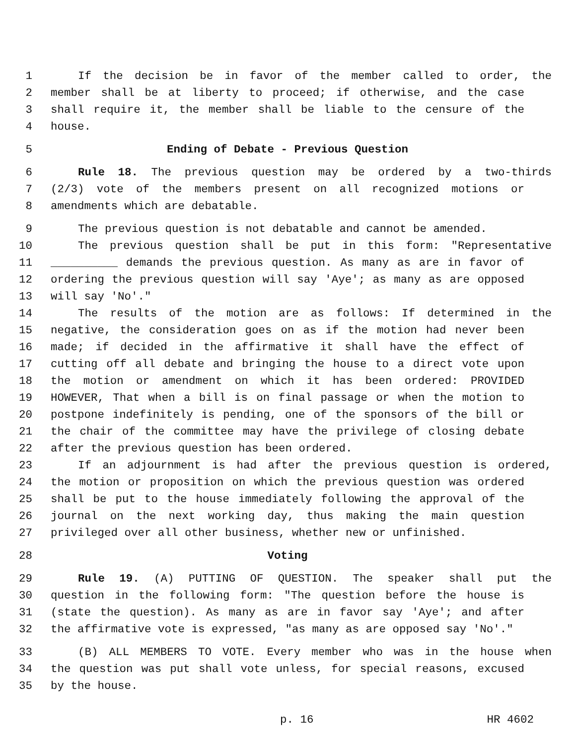1 If the decision be in favor of the member called to order, the
2 member shall be at liberty to proceed; if otherwise, and the case
3 shall require it, the member shall be liable to the censure of the
4 house.
5 Ending of Debate - Previous Question
6 Rule 18. The previous question may be ordered by a two-thirds
7 (2/3) vote of the members present on all recognized motions or
8 amendments which are debatable.
9 The previous question is not debatable and cannot be amended.
10 The previous question shall be put in this form: "Representative
11 __________ demands the previous question. As many as are in favor of
12 ordering the previous question will say 'Aye'; as many as are opposed
13 will say 'No'."
14 The results of the motion are as follows: If determined in the
15 negative, the consideration goes on as if the motion had never been
16 made; if decided in the affirmative it shall have the effect of
17 cutting off all debate and bringing the house to a direct vote upon
18 the motion or amendment on which it has been ordered: PROVIDED
19 HOWEVER, That when a bill is on final passage or when the motion to
20 postpone indefinitely is pending, one of the sponsors of the bill or
21 the chair of the committee may have the privilege of closing debate
22 after the previous question has been ordered.
23 If an adjournment is had after the previous question is ordered,
24 the motion or proposition on which the previous question was ordered
25 shall be put to the house immediately following the approval of the
26 journal on the next working day, thus making the main question
27 privileged over all other business, whether new or unfinished.
28 Voting
29 Rule 19. (A) PUTTING OF QUESTION. The speaker shall put the
30 question in the following form: "The question before the house is
31 (state the question). As many as are in favor say 'Aye'; and after
32 the affirmative vote is expressed, "as many as are opposed say 'No'."
33 (B) ALL MEMBERS TO VOTE. Every member who was in the house when
34 the question was put shall vote unless, for special reasons, excused
35 by the house.
p. 16 HR 4602